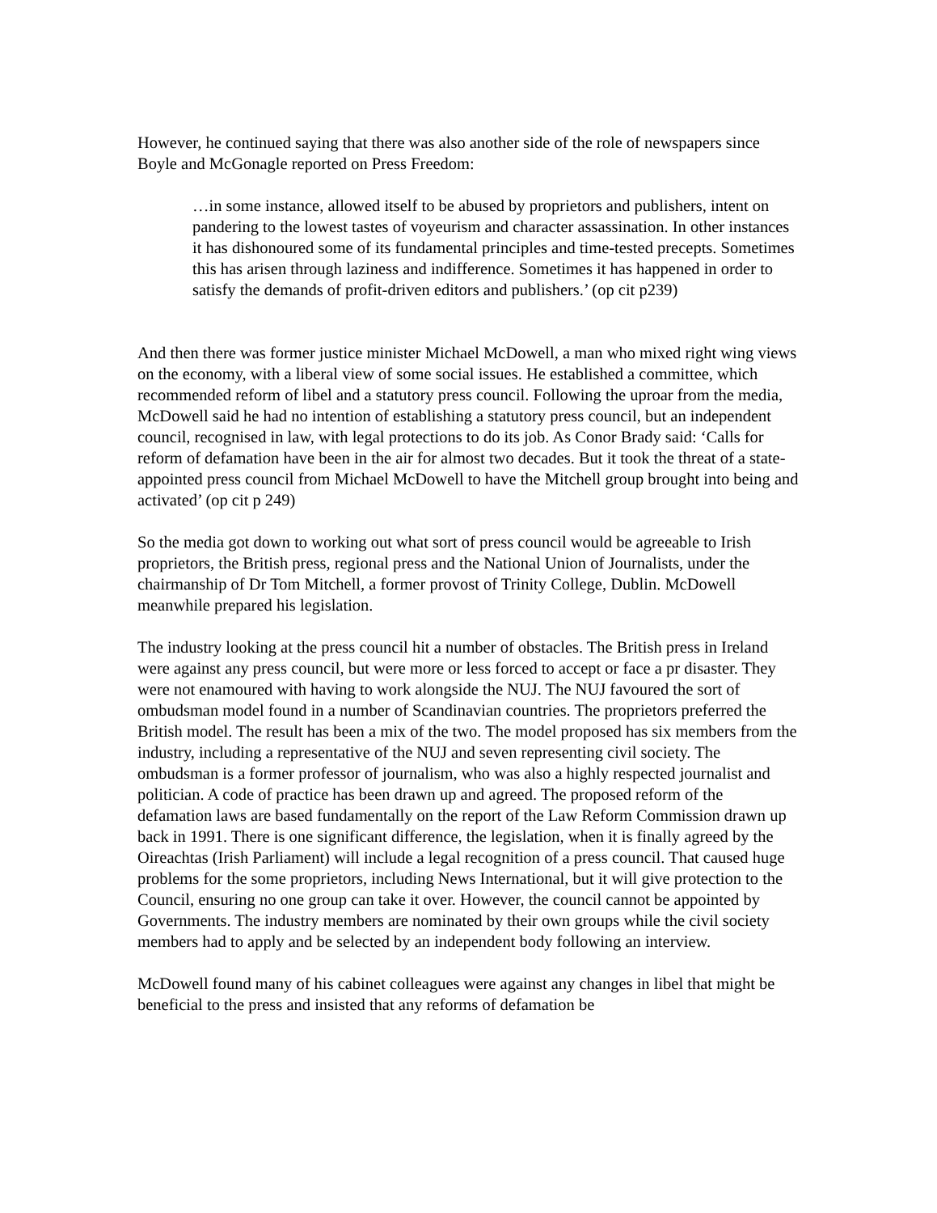However, he continued saying that there was also another side of the role of newspapers since Boyle and McGonagle reported on Press Freedom:
…in some instance, allowed itself to be abused by proprietors and publishers, intent on pandering to the lowest tastes of voyeurism and character assassination. In other instances it has dishonoured some of its fundamental principles and time-tested precepts. Sometimes this has arisen through laziness and indifference. Sometimes it has happened in order to satisfy the demands of profit-driven editors and publishers.’ (op cit p239)
And then there was former justice minister Michael McDowell, a man who mixed right wing views on the economy, with a liberal view of some social issues. He established a committee, which recommended reform of libel and a statutory press council. Following the uproar from the media, McDowell said he had no intention of establishing a statutory press council, but an independent council, recognised in law, with legal protections to do its job. As Conor Brady said: ‘Calls for reform of defamation have been in the air for almost two decades. But it took the threat of a state-appointed press council from Michael McDowell to have the Mitchell group brought into being and activated’ (op cit p 249)
So the media got down to working out what sort of press council would be agreeable to Irish proprietors, the British press, regional press and the National Union of Journalists, under the chairmanship of Dr Tom Mitchell, a former provost of Trinity College, Dublin. McDowell meanwhile prepared his legislation.
The industry looking at the press council hit a number of obstacles. The British press in Ireland were against any press council, but were more or less forced to accept or face a pr disaster. They were not enamoured with having to work alongside the NUJ. The NUJ favoured the sort of ombudsman model found in a number of Scandinavian countries. The proprietors preferred the British model. The result has been a mix of the two. The model proposed has six members from the industry, including a representative of the NUJ and seven representing civil society. The ombudsman is a former professor of journalism, who was also a highly respected journalist and politician. A code of practice has been drawn up and agreed. The proposed reform of the defamation laws are based fundamentally on the report of the Law Reform Commission drawn up back in 1991. There is one significant difference, the legislation, when it is finally agreed by the Oireachtas (Irish Parliament) will include a legal recognition of a press council. That caused huge problems for the some proprietors, including News International, but it will give protection to the Council, ensuring no one group can take it over. However, the council cannot be appointed by Governments. The industry members are nominated by their own groups while the civil society members had to apply and be selected by an independent body following an interview.
McDowell found many of his cabinet colleagues were against any changes in libel that might be beneficial to the press and insisted that any reforms of defamation be